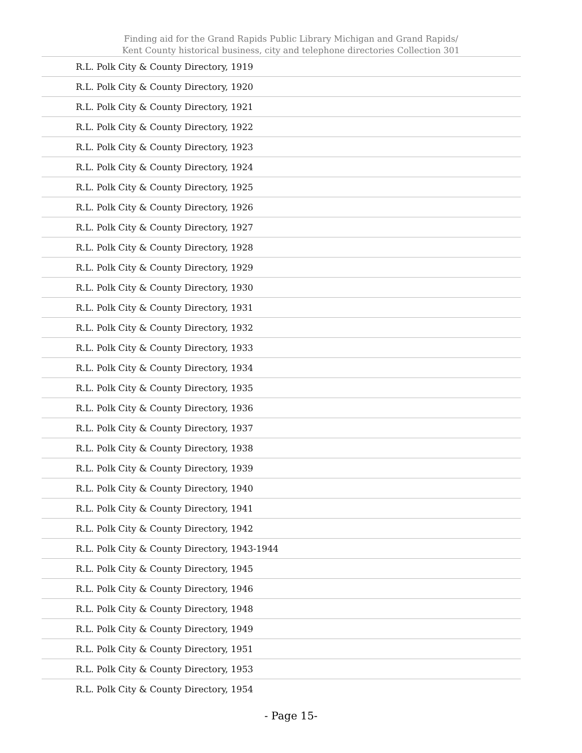Finding aid for the Grand Rapids Public Library Michigan and Grand Rapids/
Kent County historical business, city and telephone directories Collection 301
| R.L. Polk City & County Directory, 1919 |
| R.L. Polk City & County Directory, 1920 |
| R.L. Polk City & County Directory, 1921 |
| R.L. Polk City & County Directory, 1922 |
| R.L. Polk City & County Directory, 1923 |
| R.L. Polk City & County Directory, 1924 |
| R.L. Polk City & County Directory, 1925 |
| R.L. Polk City & County Directory, 1926 |
| R.L. Polk City & County Directory, 1927 |
| R.L. Polk City & County Directory, 1928 |
| R.L. Polk City & County Directory, 1929 |
| R.L. Polk City & County Directory, 1930 |
| R.L. Polk City & County Directory, 1931 |
| R.L. Polk City & County Directory, 1932 |
| R.L. Polk City & County Directory, 1933 |
| R.L. Polk City & County Directory, 1934 |
| R.L. Polk City & County Directory, 1935 |
| R.L. Polk City & County Directory, 1936 |
| R.L. Polk City & County Directory, 1937 |
| R.L. Polk City & County Directory, 1938 |
| R.L. Polk City & County Directory, 1939 |
| R.L. Polk City & County Directory, 1940 |
| R.L. Polk City & County Directory, 1941 |
| R.L. Polk City & County Directory, 1942 |
| R.L. Polk City & County Directory, 1943-1944 |
| R.L. Polk City & County Directory, 1945 |
| R.L. Polk City & County Directory, 1946 |
| R.L. Polk City & County Directory, 1948 |
| R.L. Polk City & County Directory, 1949 |
| R.L. Polk City & County Directory, 1951 |
| R.L. Polk City & County Directory, 1953 |
| R.L. Polk City & County Directory, 1954 |
- Page 15-